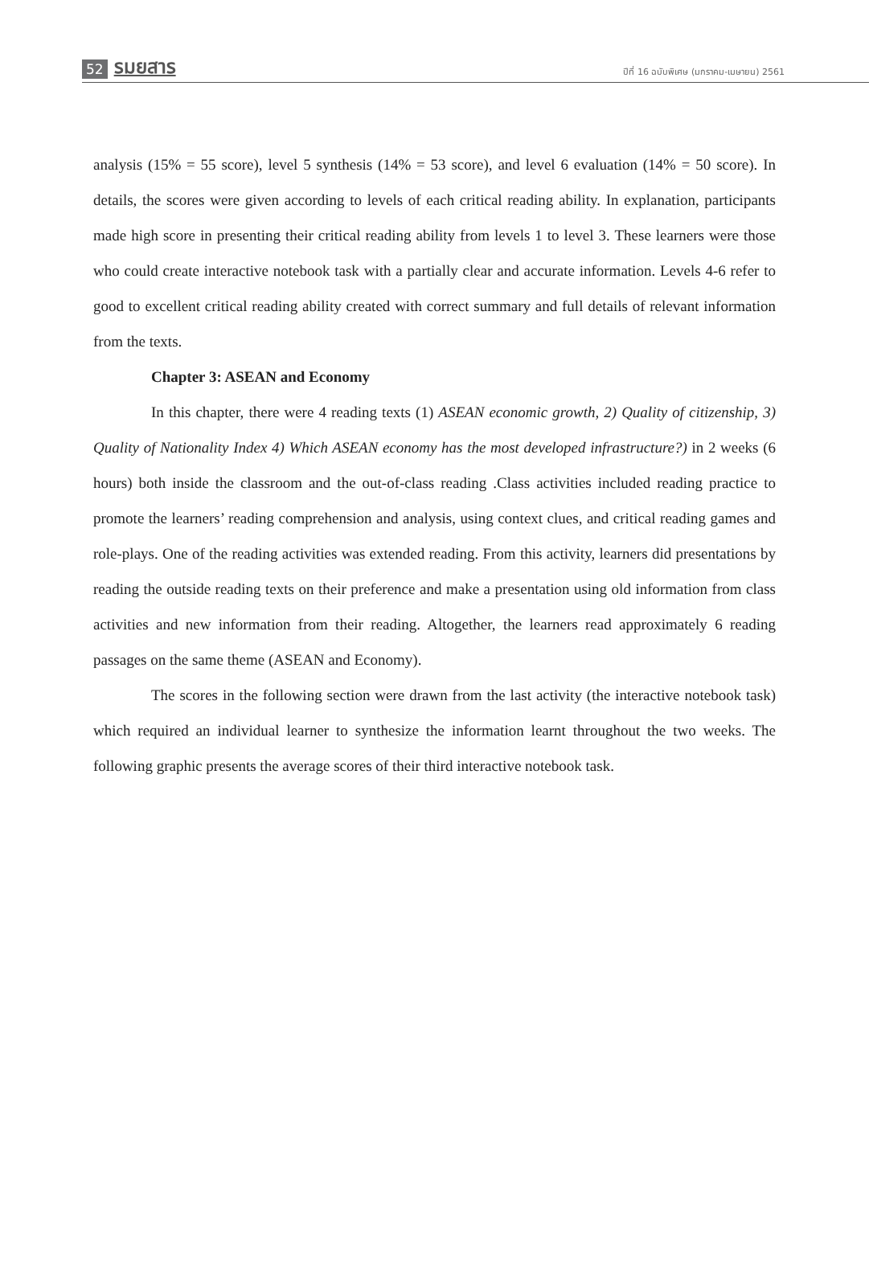52 รมยสาร ปีที่ 16 ฉบับพิเศษ (มกราคม-เมษายน) 2561
analysis (15% = 55 score), level 5 synthesis (14% = 53 score), and level 6 evaluation (14% = 50 score). In details, the scores were given according to levels of each critical reading ability. In explanation, participants made high score in presenting their critical reading ability from levels 1 to level 3. These learners were those who could create interactive notebook task with a partially clear and accurate information. Levels 4-6 refer to good to excellent critical reading ability created with correct summary and full details of relevant information from the texts.
Chapter 3: ASEAN and Economy
In this chapter, there were 4 reading texts (1) ASEAN economic growth, 2) Quality of citizenship, 3) Quality of Nationality Index 4) Which ASEAN economy has the most developed infrastructure?) in 2 weeks (6 hours) both inside the classroom and the out-of-class reading .Class activities included reading practice to promote the learners’ reading comprehension and analysis, using context clues, and critical reading games and role-plays. One of the reading activities was extended reading. From this activity, learners did presentations by reading the outside reading texts on their preference and make a presentation using old information from class activities and new information from their reading. Altogether, the learners read approximately 6 reading passages on the same theme (ASEAN and Economy).
The scores in the following section were drawn from the last activity (the interactive notebook task) which required an individual learner to synthesize the information learnt throughout the two weeks. The following graphic presents the average scores of their third interactive notebook task.